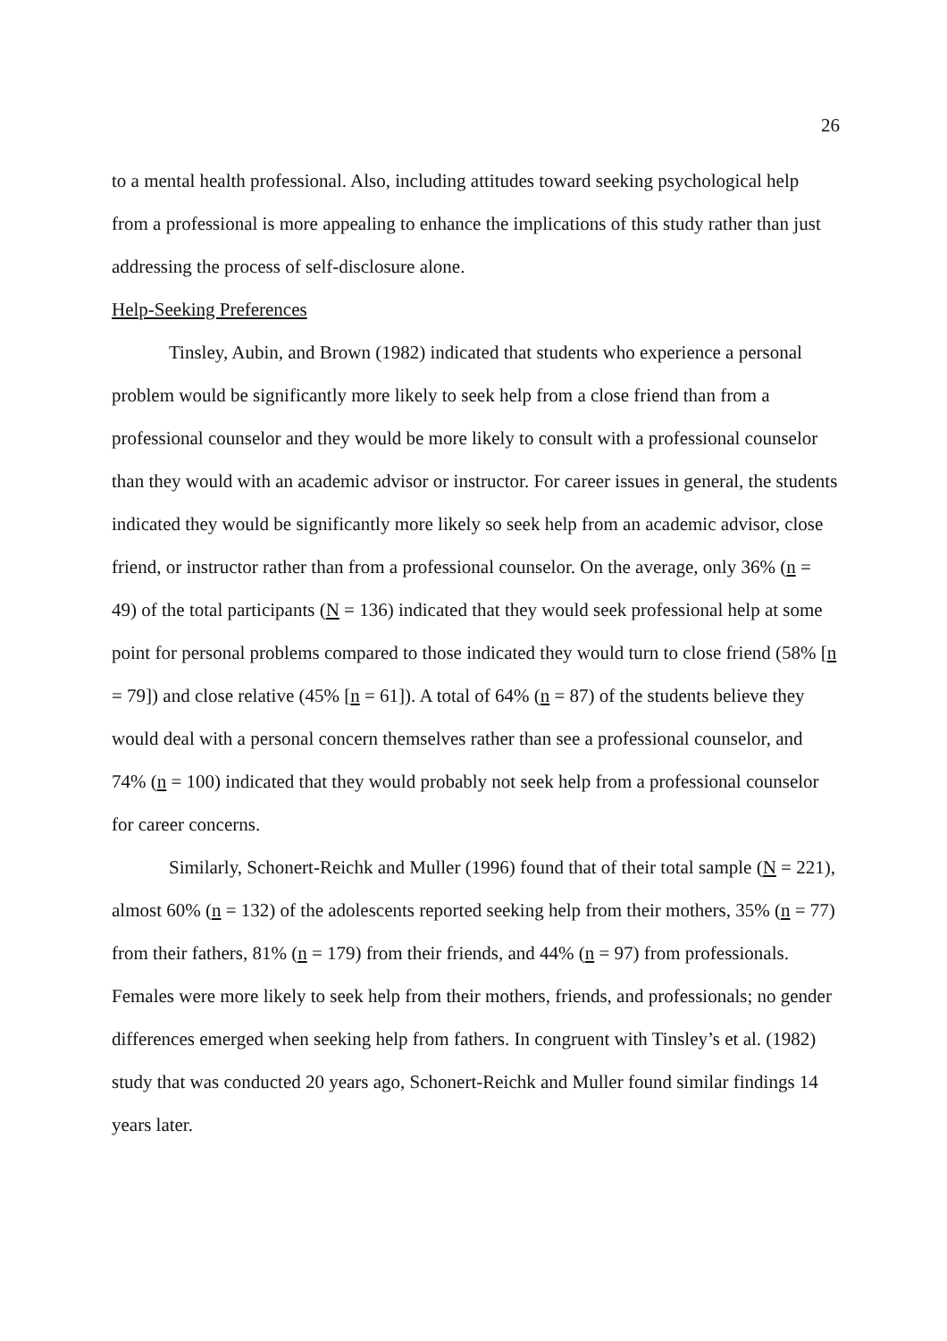26
to a mental health professional. Also, including attitudes toward seeking psychological help from a professional is more appealing to enhance the implications of this study rather than just addressing the process of self-disclosure alone.
Help-Seeking Preferences
Tinsley, Aubin, and Brown (1982) indicated that students who experience a personal problem would be significantly more likely to seek help from a close friend than from a professional counselor and they would be more likely to consult with a professional counselor than they would with an academic advisor or instructor. For career issues in general, the students indicated they would be significantly more likely so seek help from an academic advisor, close friend, or instructor rather than from a professional counselor. On the average, only 36% (n = 49) of the total participants (N = 136) indicated that they would seek professional help at some point for personal problems compared to those indicated they would turn to close friend (58% [n = 79]) and close relative (45% [n = 61]). A total of 64% (n = 87) of the students believe they would deal with a personal concern themselves rather than see a professional counselor, and 74% (n = 100) indicated that they would probably not seek help from a professional counselor for career concerns.
Similarly, Schonert-Reichk and Muller (1996) found that of their total sample (N = 221), almost 60% (n = 132) of the adolescents reported seeking help from their mothers, 35% (n = 77) from their fathers, 81% (n = 179) from their friends, and 44% (n = 97) from professionals. Females were more likely to seek help from their mothers, friends, and professionals; no gender differences emerged when seeking help from fathers. In congruent with Tinsley’s et al. (1982) study that was conducted 20 years ago, Schonert-Reichk and Muller found similar findings 14 years later.